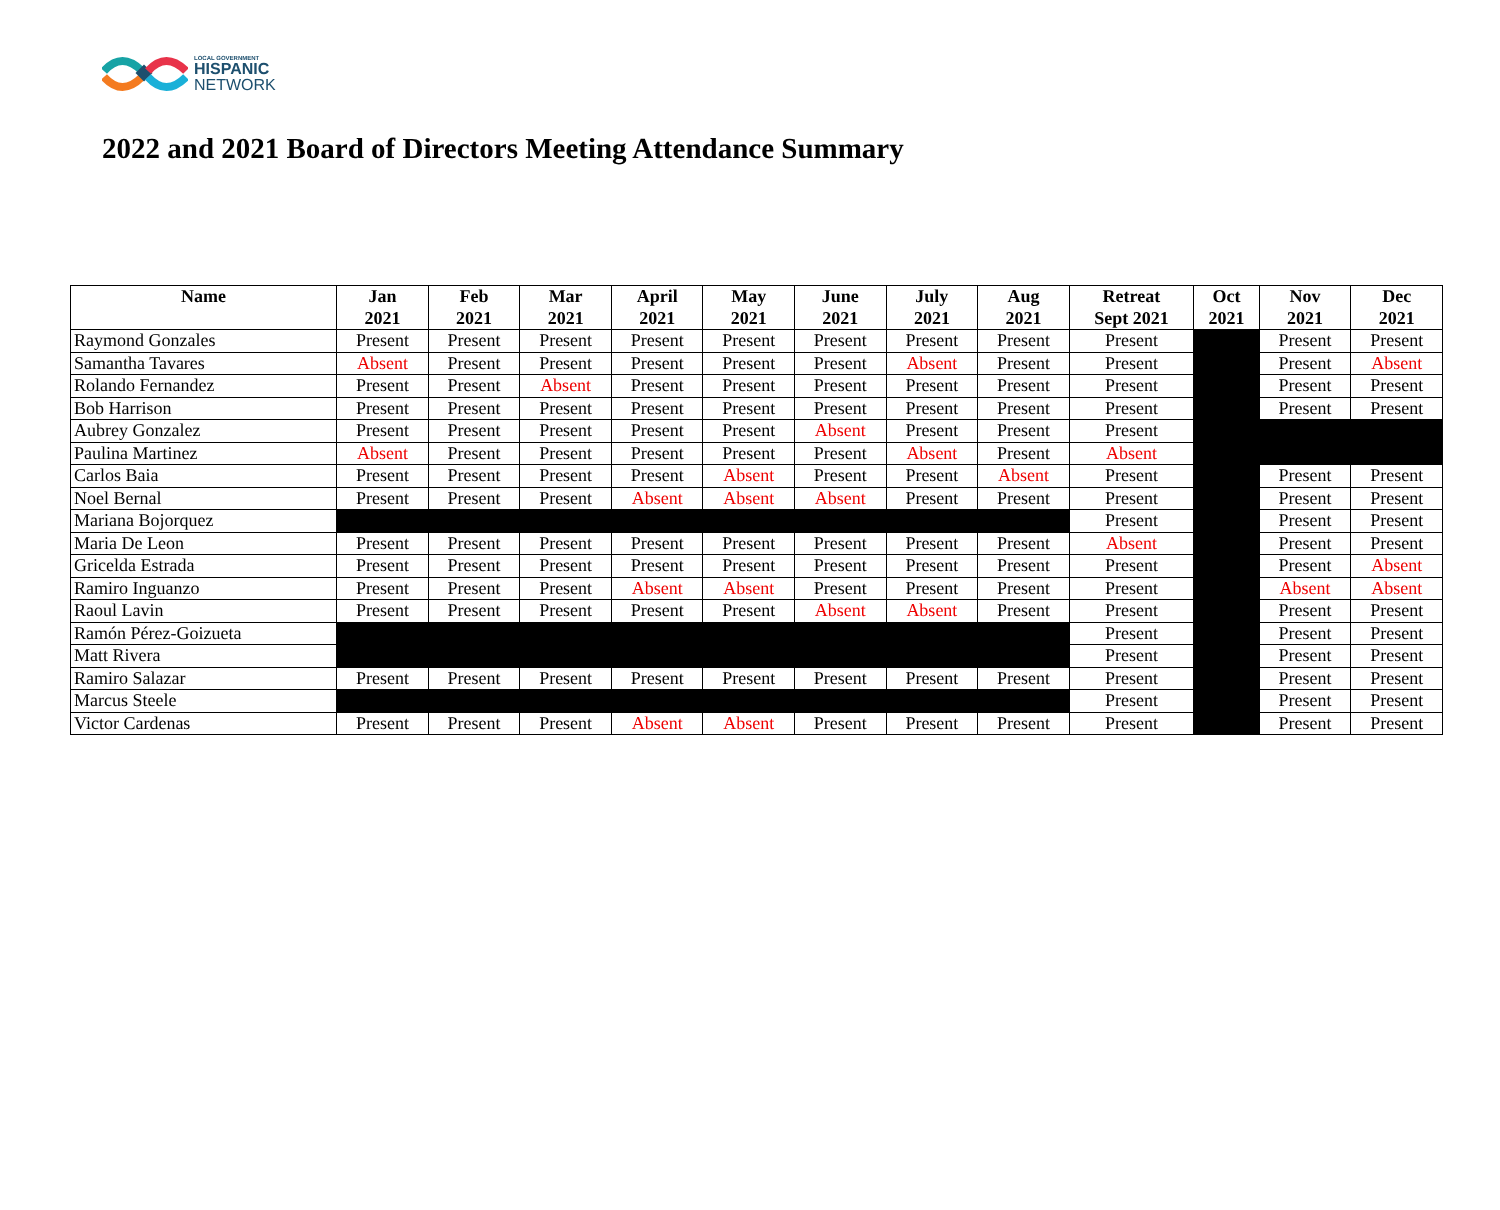LOCAL GOVERNMENT
HISPANIC
NETWORK
2022 and 2021 Board of Directors Meeting Attendance Summary
| Name | Jan 2021 | Feb 2021 | Mar 2021 | April 2021 | May 2021 | June 2021 | July 2021 | Aug 2021 | Retreat Sept 2021 | Oct 2021 | Nov 2021 | Dec 2021 |
| --- | --- | --- | --- | --- | --- | --- | --- | --- | --- | --- | --- | --- |
| Raymond Gonzales | Present | Present | Present | Present | Present | Present | Present | Present | Present | | Present | Present |
| Samantha Tavares | Absent | Present | Present | Present | Present | Present | Absent | Present | Present | | Present | Absent |
| Rolando Fernandez | Present | Present | Absent | Present | Present | Present | Present | Present | Present | | Present | Present |
| Bob Harrison | Present | Present | Present | Present | Present | Present | Present | Present | Present | | Present | Present |
| Aubrey Gonzalez | Present | Present | Present | Present | Present | Absent | Present | Present | Present | | | |
| Paulina Martinez | Absent | Present | Present | Present | Present | Present | Absent | Present | Absent | | | |
| Carlos Baia | Present | Present | Present | Present | Absent | Present | Present | Absent | Present | | Present | Present |
| Noel Bernal | Present | Present | Present | Absent | Absent | Absent | Present | Present | Present | | Present | Present |
| Mariana Bojorquez | | | | | | | | | Present | | Present | Present |
| Maria De Leon | Present | Present | Present | Present | Present | Present | Present | Present | Absent | | Present | Present |
| Gricelda Estrada | Present | Present | Present | Present | Present | Present | Present | Present | Present | | Present | Absent |
| Ramiro Inguanzo | Present | Present | Present | Absent | Absent | Present | Present | Present | Present | | Absent | Absent |
| Raoul Lavin | Present | Present | Present | Present | Present | Absent | Absent | Present | Present | | Present | Present |
| Ramón Pérez-Goizueta | | | | | | | | | Present | | Present | Present |
| Matt Rivera | | | | | | | | | Present | | Present | Present |
| Ramiro Salazar | Present | Present | Present | Present | Present | Present | Present | Present | Present | | Present | Present |
| Marcus Steele | | | | | | | | | Present | | Present | Present |
| Victor Cardenas | Present | Present | Present | Absent | Absent | Present | Present | Present | Present | | Present | Present |